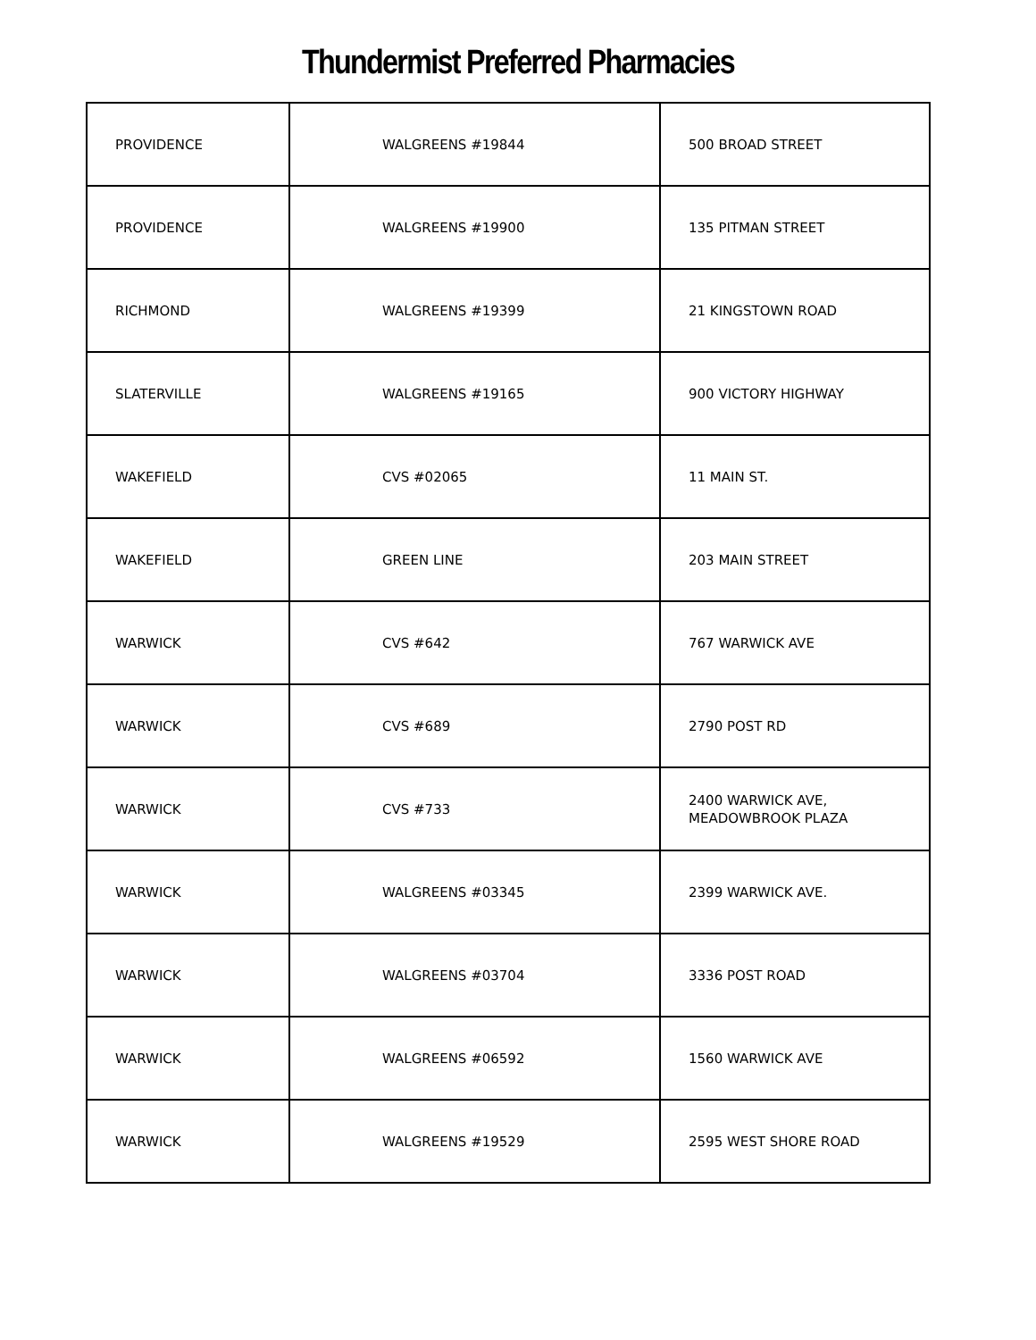Thundermist Preferred Pharmacies
| PROVIDENCE | WALGREENS #19844 | 500 BROAD STREET |
| PROVIDENCE | WALGREENS #19900 | 135 PITMAN STREET |
| RICHMOND | WALGREENS #19399 | 21 KINGSTOWN ROAD |
| SLATERVILLE | WALGREENS #19165 | 900 VICTORY HIGHWAY |
| WAKEFIELD | CVS #02065 | 11 MAIN ST. |
| WAKEFIELD | GREEN LINE | 203 MAIN STREET |
| WARWICK | CVS #642 | 767 WARWICK AVE |
| WARWICK | CVS #689 | 2790 POST RD |
| WARWICK | CVS #733 | 2400 WARWICK AVE, MEADOWBROOK PLAZA |
| WARWICK | WALGREENS #03345 | 2399 WARWICK AVE. |
| WARWICK | WALGREENS #03704 | 3336 POST ROAD |
| WARWICK | WALGREENS #06592 | 1560 WARWICK AVE |
| WARWICK | WALGREENS #19529 | 2595 WEST SHORE ROAD |